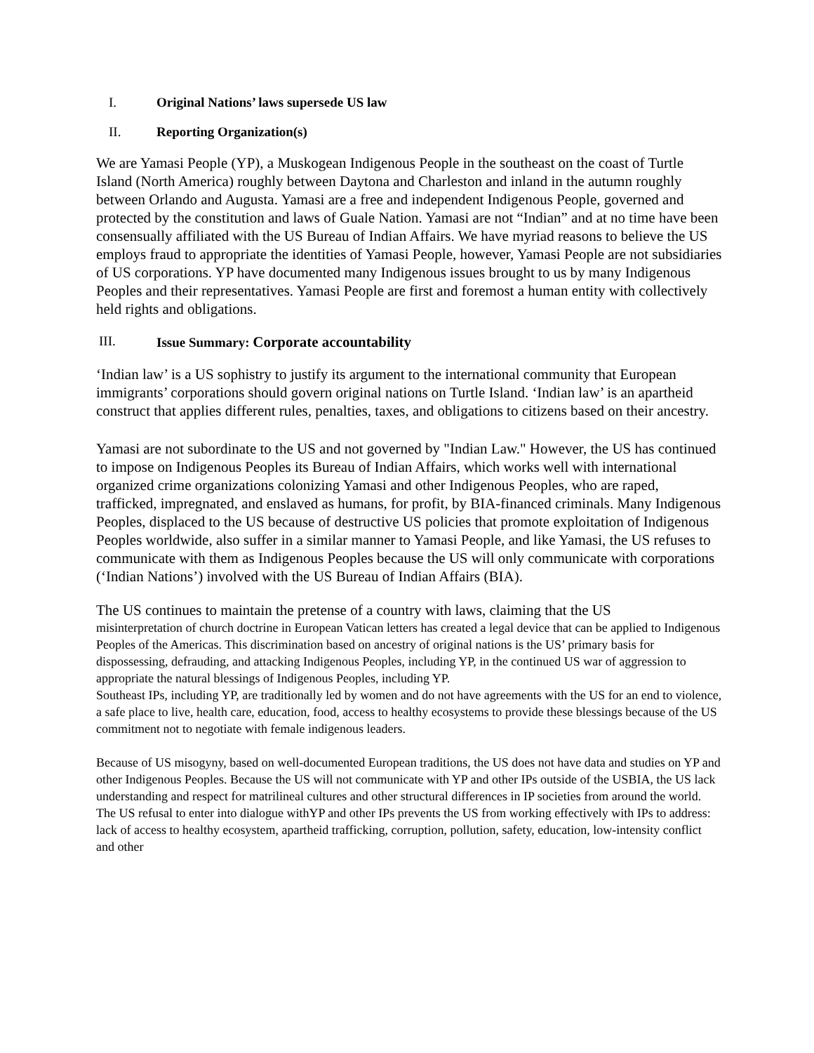I. Original Nations’ laws supersede US law
II. Reporting Organization(s)
We are Yamasi People (YP), a Muskogean Indigenous People in the southeast on the coast of Turtle Island (North America) roughly between Daytona and Charleston and inland in the autumn roughly between Orlando and Augusta. Yamasi are a free and independent Indigenous People, governed and protected by the constitution and laws of Guale Nation. Yamasi are not “Indian” and at no time have been consensually affiliated with the US Bureau of Indian Affairs. We have myriad reasons to believe the US employs fraud to appropriate the identities of Yamasi People, however, Yamasi People are not subsidiaries of US corporations. YP have documented many Indigenous issues brought to us by many Indigenous Peoples and their representatives. Yamasi People are first and foremost a human entity with collectively held rights and obligations.
III. Issue Summary: Corporate accountability
‘Indian law’ is a US sophistry to justify its argument to the international community that European immigrants’ corporations should govern original nations on Turtle Island. ‘Indian law’ is an apartheid construct that applies different rules, penalties, taxes, and obligations to citizens based on their ancestry.
Yamasi are not subordinate to the US and not governed by "Indian Law." However, the US has continued to impose on Indigenous Peoples its Bureau of Indian Affairs, which works well with international organized crime organizations colonizing Yamasi and other Indigenous Peoples, who are raped, trafficked, impregnated, and enslaved as humans, for profit, by BIA-financed criminals. Many Indigenous Peoples, displaced to the US because of destructive US policies that promote exploitation of Indigenous Peoples worldwide, also suffer in a similar manner to Yamasi People, and like Yamasi, the US refuses to communicate with them as Indigenous Peoples because the US will only communicate with corporations (‘Indian Nations’) involved with the US Bureau of Indian Affairs (BIA).
The US continues to maintain the pretense of a country with laws, claiming that the US
misinterpretation of church doctrine in European Vatican letters has created a legal device that can be applied to Indigenous Peoples of the Americas. This discrimination based on ancestry of original nations is the US’ primary basis for dispossessing, defrauding, and attacking Indigenous Peoples, including YP, in the continued US war of aggression to appropriate the natural blessings of Indigenous Peoples, including YP.
Southeast IPs, including YP, are traditionally led by women and do not have agreements with the US for an end to violence, a safe place to live, health care, education, food, access to healthy ecosystems to provide these blessings because of the US commitment not to negotiate with female indigenous leaders.
Because of US misogyny, based on well-documented European traditions, the US does not have data and studies on YP and other Indigenous Peoples. Because the US will not communicate with YP and other IPs outside of the USBIA, the US lack understanding and respect for matrilineal cultures and other structural differences in IP societies from around the world. The US refusal to enter into dialogue withYP and other IPs prevents the US from working effectively with IPs to address: lack of access to healthy ecosystem, apartheid trafficking, corruption, pollution, safety, education, low-intensity conflict and other